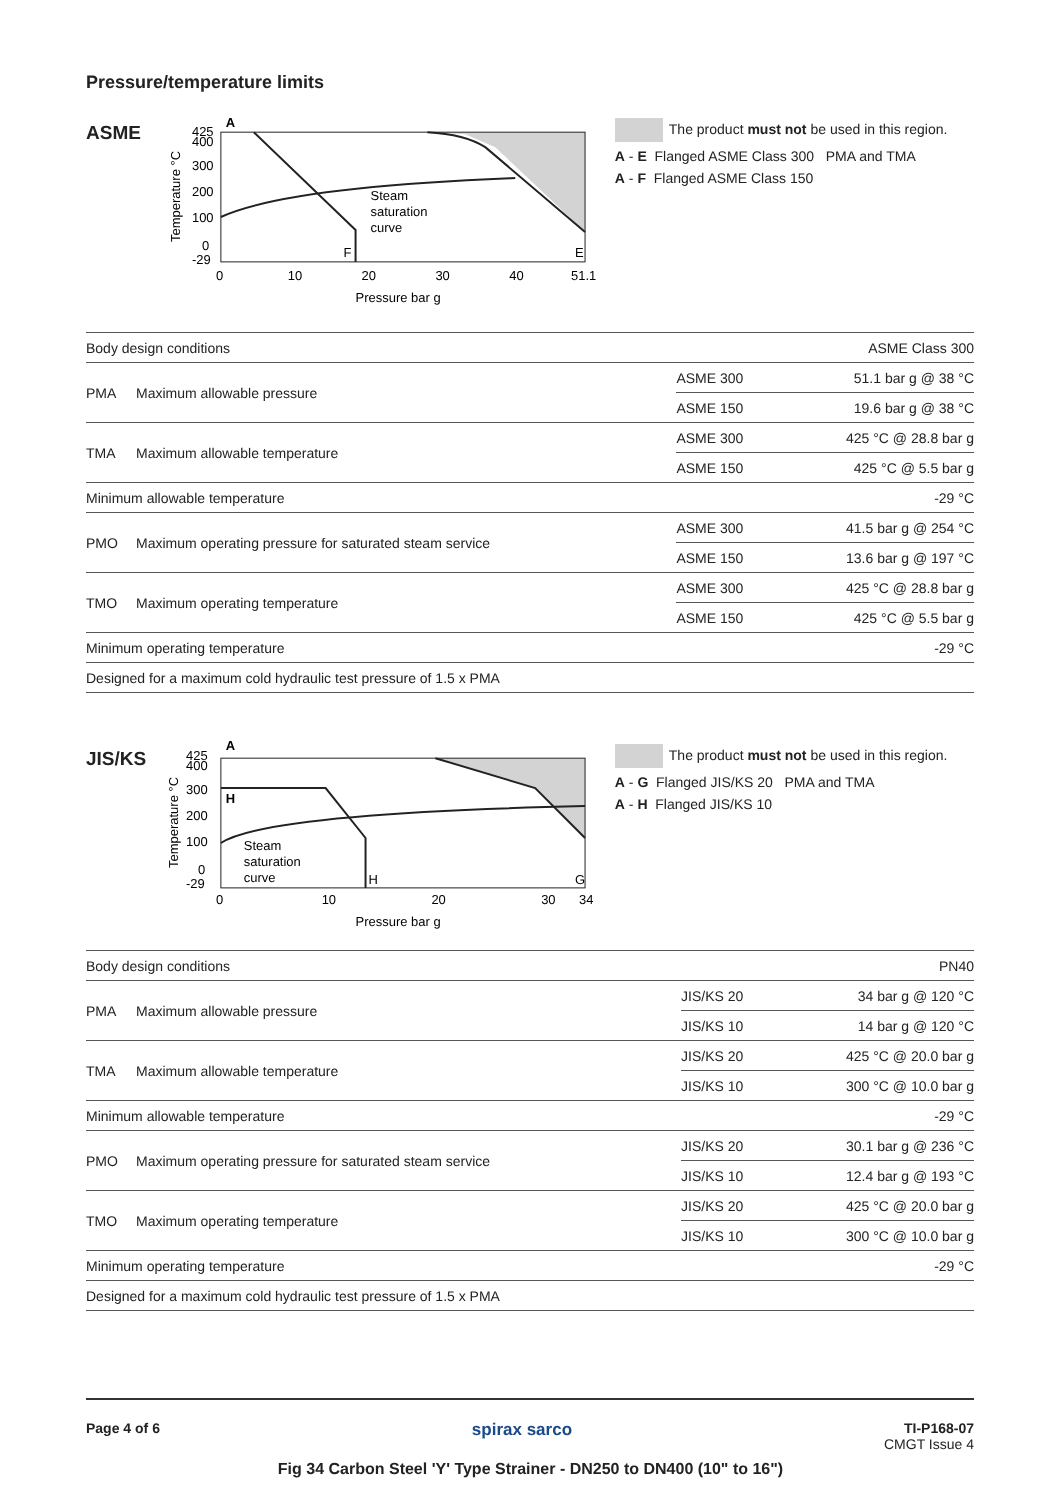Pressure/temperature limits
ASME
A
F
E
Steam
saturation
curve
425
400
300
200
100
0
-29
0
10
20
30
40
51.1
Pressure bar g
Temperature °C
The product must not be used in this region.
A - E Flanged ASME Class 300 PMA and TMA
A - F Flanged ASME Class 150
| Body design conditions | | | ASME Class 300 |
| PMA | Maximum allowable pressure | ASME 300 | 51.1 bar g @ 38 °C |
| | | ASME 150 | 19.6 bar g @ 38 °C |
| TMA | Maximum allowable temperature | ASME 300 | 425 °C @ 28.8 bar g |
| | | ASME 150 | 425 °C @ 5.5 bar g |
| Minimum allowable temperature | | | -29 °C |
| PMO | Maximum operating pressure for saturated steam service | ASME 300 | 41.5 bar g @ 254 °C |
| | | ASME 150 | 13.6 bar g @ 197 °C |
| TMO | Maximum operating temperature | ASME 300 | 425 °C @ 28.8 bar g |
| | | ASME 150 | 425 °C @ 5.5 bar g |
| Minimum operating temperature | | | -29 °C |
| Designed for a maximum cold hydraulic test pressure of 1.5 x PMA | | | |
JIS/KS
A
H
H
G
Steam
saturation
curve
425
400
300
200
100
0
-29
0
10
20
30
34
Pressure bar g
Temperature °C
The product must not be used in this region.
A - G Flanged JIS/KS 20 PMA and TMA
A - H Flanged JIS/KS 10
| Body design conditions | | | PN40 |
| PMA | Maximum allowable pressure | JIS/KS 20 | 34 bar g @ 120 °C |
| | | JIS/KS 10 | 14 bar g @ 120 °C |
| TMA | Maximum allowable temperature | JIS/KS 20 | 425 °C @ 20.0 bar g |
| | | JIS/KS 10 | 300 °C @ 10.0 bar g |
| Minimum allowable temperature | | | -29 °C |
| PMO | Maximum operating pressure for saturated steam service | JIS/KS 20 | 30.1 bar g @ 236 °C |
| | | JIS/KS 10 | 12.4 bar g @ 193 °C |
| TMO | Maximum operating temperature | JIS/KS 20 | 425 °C @ 20.0 bar g |
| | | JIS/KS 10 | 300 °C @ 10.0 bar g |
| Minimum operating temperature | | | -29 °C |
| Designed for a maximum cold hydraulic test pressure of 1.5 x PMA | | | |
Page 4 of 6 spirax sarco
TI-P168-07
CMGT Issue 4
Fig 34 Carbon Steel 'Y' Type Strainer - DN250 to DN400 (10" to 16")